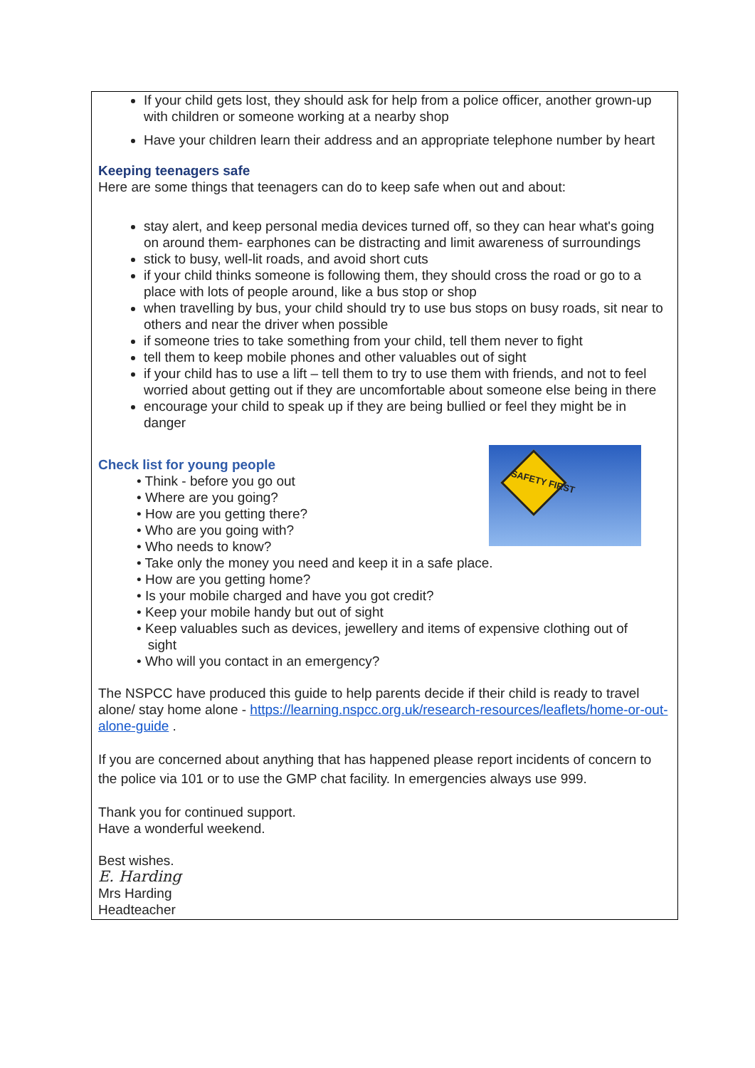If your child gets lost, they should ask for help from a police officer, another grown-up with children or someone working at a nearby shop
Have your children learn their address and an appropriate telephone number by heart
Keeping teenagers safe
Here are some things that teenagers can do to keep safe when out and about:
stay alert, and keep personal media devices turned off, so they can hear what's going on around them- earphones can be distracting and limit awareness of surroundings
stick to busy, well-lit roads, and avoid short cuts
if your child thinks someone is following them, they should cross the road or go to a place with lots of people around, like a bus stop or shop
when travelling by bus, your child should try to use bus stops on busy roads, sit near to others and near the driver when possible
if someone tries to take something from your child, tell them never to fight
tell them to keep mobile phones and other valuables out of sight
if your child has to use a lift – tell them to try to use them with friends, and not to feel worried about getting out if they are uncomfortable about someone else being in there
encourage your child to speak up if they are being bullied or feel they might be in danger
SAFETY FIRST
Check list for young people
• Think - before you go out
• Where are you going?
• How are you getting there?
• Who are you going with?
• Who needs to know?
• Take only the money you need and keep it in a safe place.
• How are you getting home?
• Is your mobile charged and have you got credit?
• Keep your mobile handy but out of sight
• Keep valuables such as devices, jewellery and items of expensive clothing out of
sight
• Who will you contact in an emergency?
The NSPCC have produced this guide to help parents decide if their child is ready to travel alone/ stay home alone - https://learning.nspcc.org.uk/research-resources/leaflets/home-or-out-alone-guide .
If you are concerned about anything that has happened please report incidents of concern to the police via 101 or to use the GMP chat facility. In emergencies always use 999.
Thank you for continued support.
Have a wonderful weekend.
Best wishes.
E. Harding
Mrs Harding
Headteacher